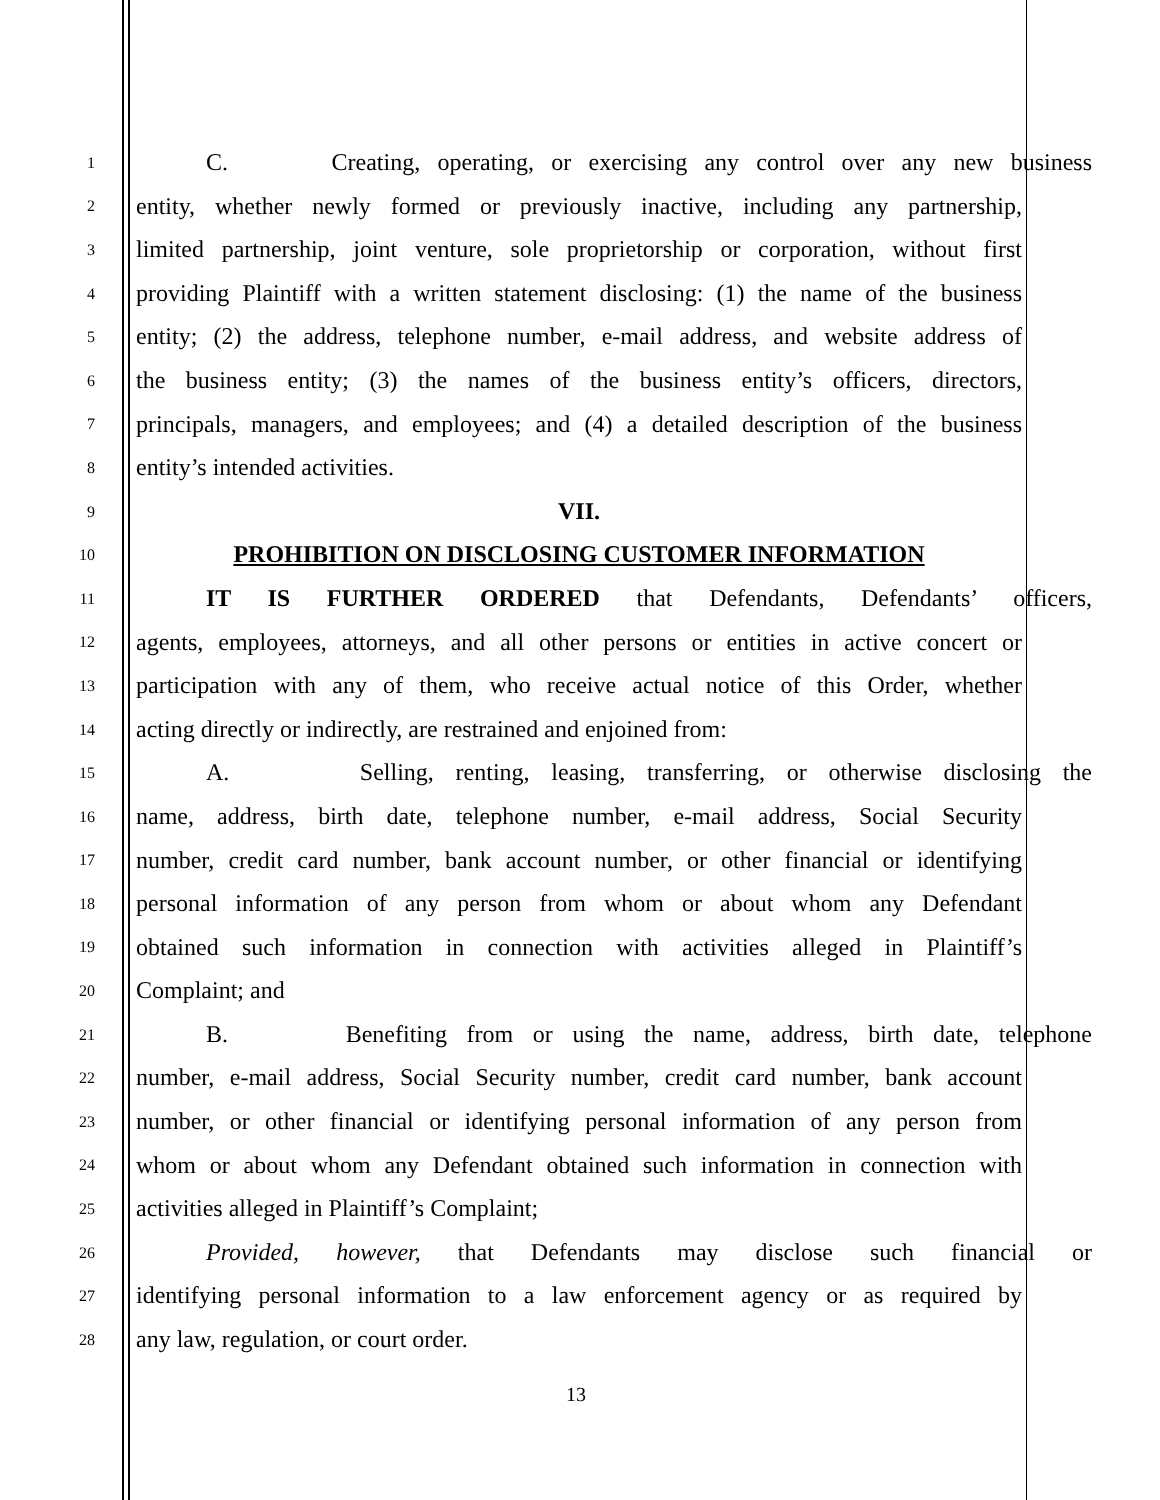1
C. Creating, operating, or exercising any control over any new business
2
entity, whether newly formed or previously inactive, including any partnership,
3
limited partnership, joint venture, sole proprietorship or corporation, without first
4
providing Plaintiff with a written statement disclosing: (1) the name of the business
5
entity; (2) the address, telephone number, e-mail address, and website address of
6
the business entity; (3) the names of the business entity’s officers, directors,
7
principals, managers, and employees; and (4) a detailed description of the business
8
entity’s intended activities.
9
VII.
10
PROHIBITION ON DISCLOSING CUSTOMER INFORMATION
11
IT IS FURTHER ORDERED that Defendants, Defendants’ officers,
12
agents, employees, attorneys, and all other persons or entities in active concert or
13
participation with any of them, who receive actual notice of this Order, whether
14
acting directly or indirectly, are restrained and enjoined from:
15
A. Selling, renting, leasing, transferring, or otherwise disclosing the
16
name, address, birth date, telephone number, e-mail address, Social Security
17
number, credit card number, bank account number, or other financial or identifying
18
personal information of any person from whom or about whom any Defendant
19
obtained such information in connection with activities alleged in Plaintiff’s
20
Complaint; and
21
B. Benefiting from or using the name, address, birth date, telephone
22
number, e-mail address, Social Security number, credit card number, bank account
23
number, or other financial or identifying personal information of any person from
24
whom or about whom any Defendant obtained such information in connection with
25
activities alleged in Plaintiff’s Complaint;
26
Provided, however, that Defendants may disclose such financial or
27
identifying personal information to a law enforcement agency or as required by
28
any law, regulation, or court order.
13